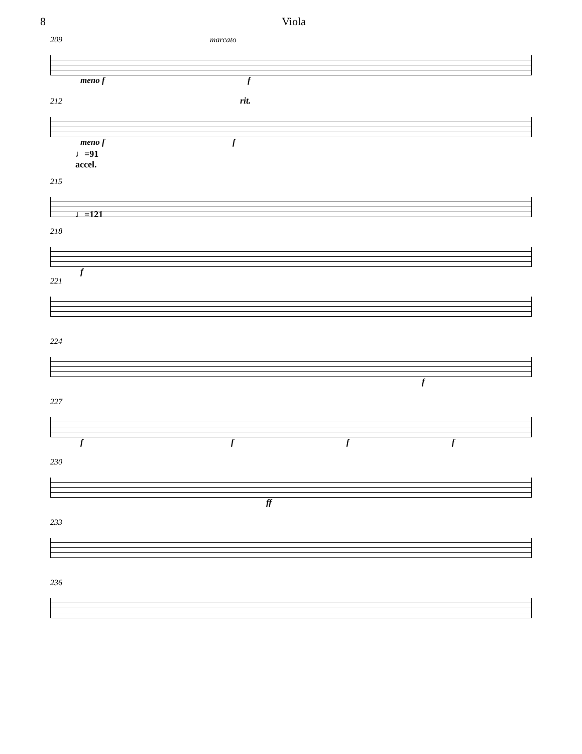8 Viola
209 marcato
meno f f
212 rit.
meno f f
♩=91
accel.
215
♩=121
218
f
221
224
f
227
f f f f
230
ff
233
236